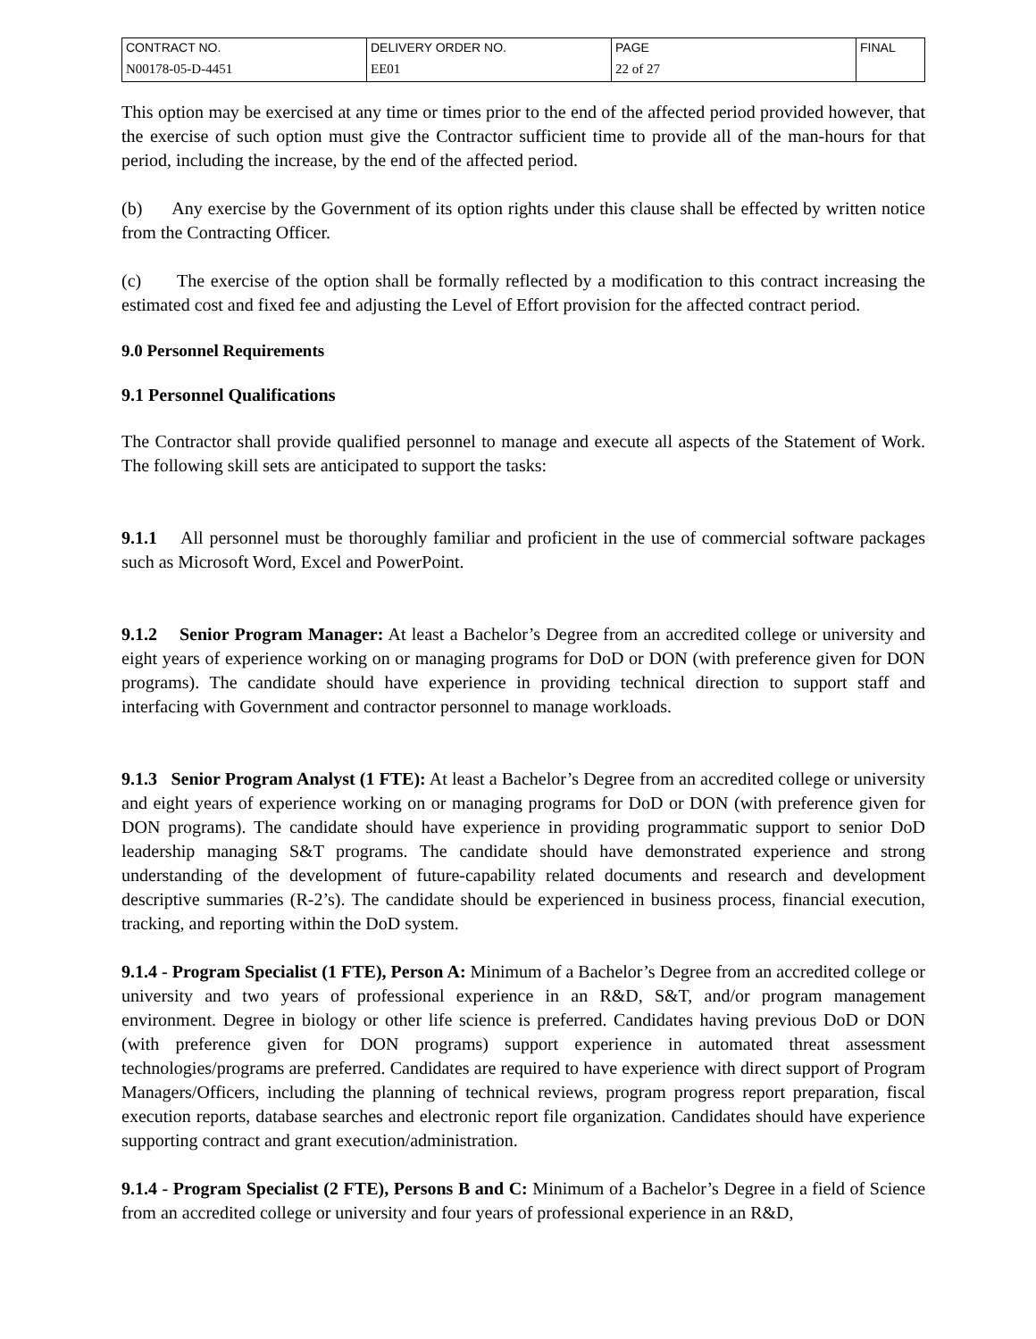| CONTRACT NO. | DELIVERY ORDER NO. | PAGE | FINAL |
| N00178-05-D-4451 | EE01 | 22 of 27 | |
This option may be exercised at any time or times prior to the end of the affected period provided however, that the exercise of such option must give the Contractor sufficient time to provide all of the man-hours for that period, including the increase, by the end of the affected period.
(b) Any exercise by the Government of its option rights under this clause shall be effected by written notice from the Contracting Officer.
(c) The exercise of the option shall be formally reflected by a modification to this contract increasing the estimated cost and fixed fee and adjusting the Level of Effort provision for the affected contract period.
9.0 Personnel Requirements
9.1 Personnel Qualifications
The Contractor shall provide qualified personnel to manage and execute all aspects of the Statement of Work. The following skill sets are anticipated to support the tasks:
9.1.1 All personnel must be thoroughly familiar and proficient in the use of commercial software packages such as Microsoft Word, Excel and PowerPoint.
9.1.2 Senior Program Manager: At least a Bachelor’s Degree from an accredited college or university and eight years of experience working on or managing programs for DoD or DON (with preference given for DON programs). The candidate should have experience in providing technical direction to support staff and interfacing with Government and contractor personnel to manage workloads.
9.1.3 Senior Program Analyst (1 FTE): At least a Bachelor’s Degree from an accredited college or university and eight years of experience working on or managing programs for DoD or DON (with preference given for DON programs). The candidate should have experience in providing programmatic support to senior DoD leadership managing S&T programs. The candidate should have demonstrated experience and strong understanding of the development of future-capability related documents and research and development descriptive summaries (R-2’s). The candidate should be experienced in business process, financial execution, tracking, and reporting within the DoD system.
9.1.4 - Program Specialist (1 FTE), Person A: Minimum of a Bachelor’s Degree from an accredited college or university and two years of professional experience in an R&D, S&T, and/or program management environment. Degree in biology or other life science is preferred. Candidates having previous DoD or DON (with preference given for DON programs) support experience in automated threat assessment technologies/programs are preferred. Candidates are required to have experience with direct support of Program Managers/Officers, including the planning of technical reviews, program progress report preparation, fiscal execution reports, database searches and electronic report file organization. Candidates should have experience supporting contract and grant execution/administration.
9.1.4 - Program Specialist (2 FTE), Persons B and C: Minimum of a Bachelor’s Degree in a field of Science from an accredited college or university and four years of professional experience in an R&D,